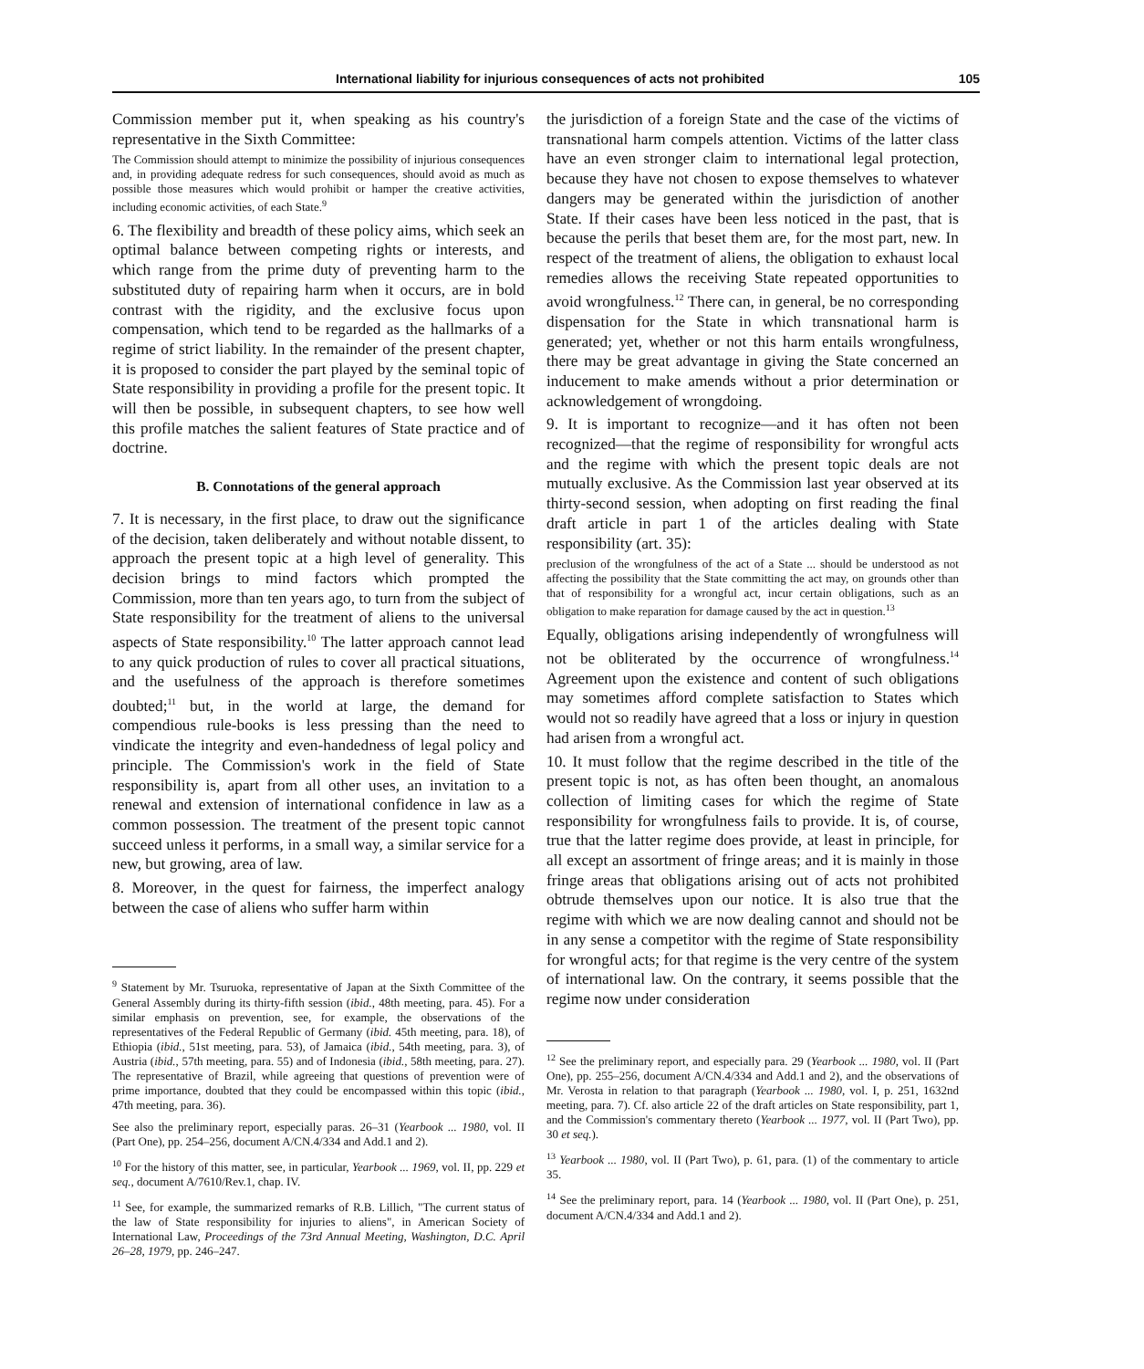International liability for injurious consequences of acts not prohibited 105
Commission member put it, when speaking as his country's representative in the Sixth Committee:
The Commission should attempt to minimize the possibility of injurious consequences and, in providing adequate redress for such consequences, should avoid as much as possible those measures which would prohibit or hamper the creative activities, including economic activities, of each State.<sup>9</sup>
6. The flexibility and breadth of these policy aims, which seek an optimal balance between competing rights or interests, and which range from the prime duty of preventing harm to the substituted duty of repairing harm when it occurs, are in bold contrast with the rigidity, and the exclusive focus upon compensation, which tend to be regarded as the hallmarks of a regime of strict liability. In the remainder of the present chapter, it is proposed to consider the part played by the seminal topic of State responsibility in providing a profile for the present topic. It will then be possible, in subsequent chapters, to see how well this profile matches the salient features of State practice and of doctrine.
B. Connotations of the general approach
7. It is necessary, in the first place, to draw out the significance of the decision, taken deliberately and without notable dissent, to approach the present topic at a high level of generality. This decision brings to mind factors which prompted the Commission, more than ten years ago, to turn from the subject of State responsibility for the treatment of aliens to the universal aspects of State responsibility.<sup>10</sup> The latter approach cannot lead to any quick production of rules to cover all practical situations, and the usefulness of the approach is therefore sometimes doubted;<sup>11</sup> but, in the world at large, the demand for compendious rule-books is less pressing than the need to vindicate the integrity and even-handedness of legal policy and principle. The Commission's work in the field of State responsibility is, apart from all other uses, an invitation to a renewal and extension of international confidence in law as a common possession. The treatment of the present topic cannot succeed unless it performs, in a small way, a similar service for a new, but growing, area of law.
8. Moreover, in the quest for fairness, the imperfect analogy between the case of aliens who suffer harm within
<sup>9</sup> Statement by Mr. Tsuruoka, representative of Japan at the Sixth Committee of the General Assembly during its thirty-fifth session (ibid., 48th meeting, para. 45). For a similar emphasis on prevention, see, for example, the observations of the representatives of the Federal Republic of Germany (ibid. 45th meeting, para. 18), of Ethiopia (ibid., 51st meeting, para. 53), of Jamaica (ibid., 54th meeting, para. 3), of Austria (ibid., 57th meeting, para. 55) and of Indonesia (ibid., 58th meeting, para. 27). The representative of Brazil, while agreeing that questions of prevention were of prime importance, doubted that they could be encompassed within this topic (ibid., 47th meeting, para. 36).
See also the preliminary report, especially paras. 26–31 (Yearbook ... 1980, vol. II (Part One), pp. 254–256, document A/CN.4/334 and Add.1 and 2).
<sup>10</sup> For the history of this matter, see, in particular, Yearbook ... 1969, vol. II, pp. 229 et seq., document A/7610/Rev.1, chap. IV.
<sup>11</sup> See, for example, the summarized remarks of R.B. Lillich, "The current status of the law of State responsibility for injuries to aliens", in American Society of International Law, Proceedings of the 73rd Annual Meeting, Washington, D.C. April 26–28, 1979, pp. 246–247.
the jurisdiction of a foreign State and the case of the victims of transnational harm compels attention. Victims of the latter class have an even stronger claim to international legal protection, because they have not chosen to expose themselves to whatever dangers may be generated within the jurisdiction of another State. If their cases have been less noticed in the past, that is because the perils that beset them are, for the most part, new. In respect of the treatment of aliens, the obligation to exhaust local remedies allows the receiving State repeated opportunities to avoid wrongfulness.<sup>12</sup> There can, in general, be no corresponding dispensation for the State in which transnational harm is generated; yet, whether or not this harm entails wrongfulness, there may be great advantage in giving the State concerned an inducement to make amends without a prior determination or acknowledgement of wrongdoing.
9. It is important to recognize—and it has often not been recognized—that the regime of responsibility for wrongful acts and the regime with which the present topic deals are not mutually exclusive. As the Commission last year observed at its thirty-second session, when adopting on first reading the final draft article in part 1 of the articles dealing with State responsibility (art. 35):
preclusion of the wrongfulness of the act of a State ... should be understood as not affecting the possibility that the State committing the act may, on grounds other than that of responsibility for a wrongful act, incur certain obligations, such as an obligation to make reparation for damage caused by the act in question.<sup>13</sup>
Equally, obligations arising independently of wrongfulness will not be obliterated by the occurrence of wrongfulness.<sup>14</sup> Agreement upon the existence and content of such obligations may sometimes afford complete satisfaction to States which would not so readily have agreed that a loss or injury in question had arisen from a wrongful act.
10. It must follow that the regime described in the title of the present topic is not, as has often been thought, an anomalous collection of limiting cases for which the regime of State responsibility for wrongfulness fails to provide. It is, of course, true that the latter regime does provide, at least in principle, for all except an assortment of fringe areas; and it is mainly in those fringe areas that obligations arising out of acts not prohibited obtrude themselves upon our notice. It is also true that the regime with which we are now dealing cannot and should not be in any sense a competitor with the regime of State responsibility for wrongful acts; for that regime is the very centre of the system of international law. On the contrary, it seems possible that the regime now under consideration
<sup>12</sup> See the preliminary report, and especially para. 29 (Yearbook ... 1980, vol. II (Part One), pp. 255–256, document A/CN.4/334 and Add.1 and 2), and the observations of Mr. Verosta in relation to that paragraph (Yearbook ... 1980, vol. I, p. 251, 1632nd meeting, para. 7). Cf. also article 22 of the draft articles on State responsibility, part 1, and the Commission's commentary thereto (Yearbook ... 1977, vol. II (Part Two), pp. 30 et seq.).
<sup>13</sup> Yearbook ... 1980, vol. II (Part Two), p. 61, para. (1) of the commentary to article 35.
<sup>14</sup> See the preliminary report, para. 14 (Yearbook ... 1980, vol. II (Part One), p. 251, document A/CN.4/334 and Add.1 and 2).